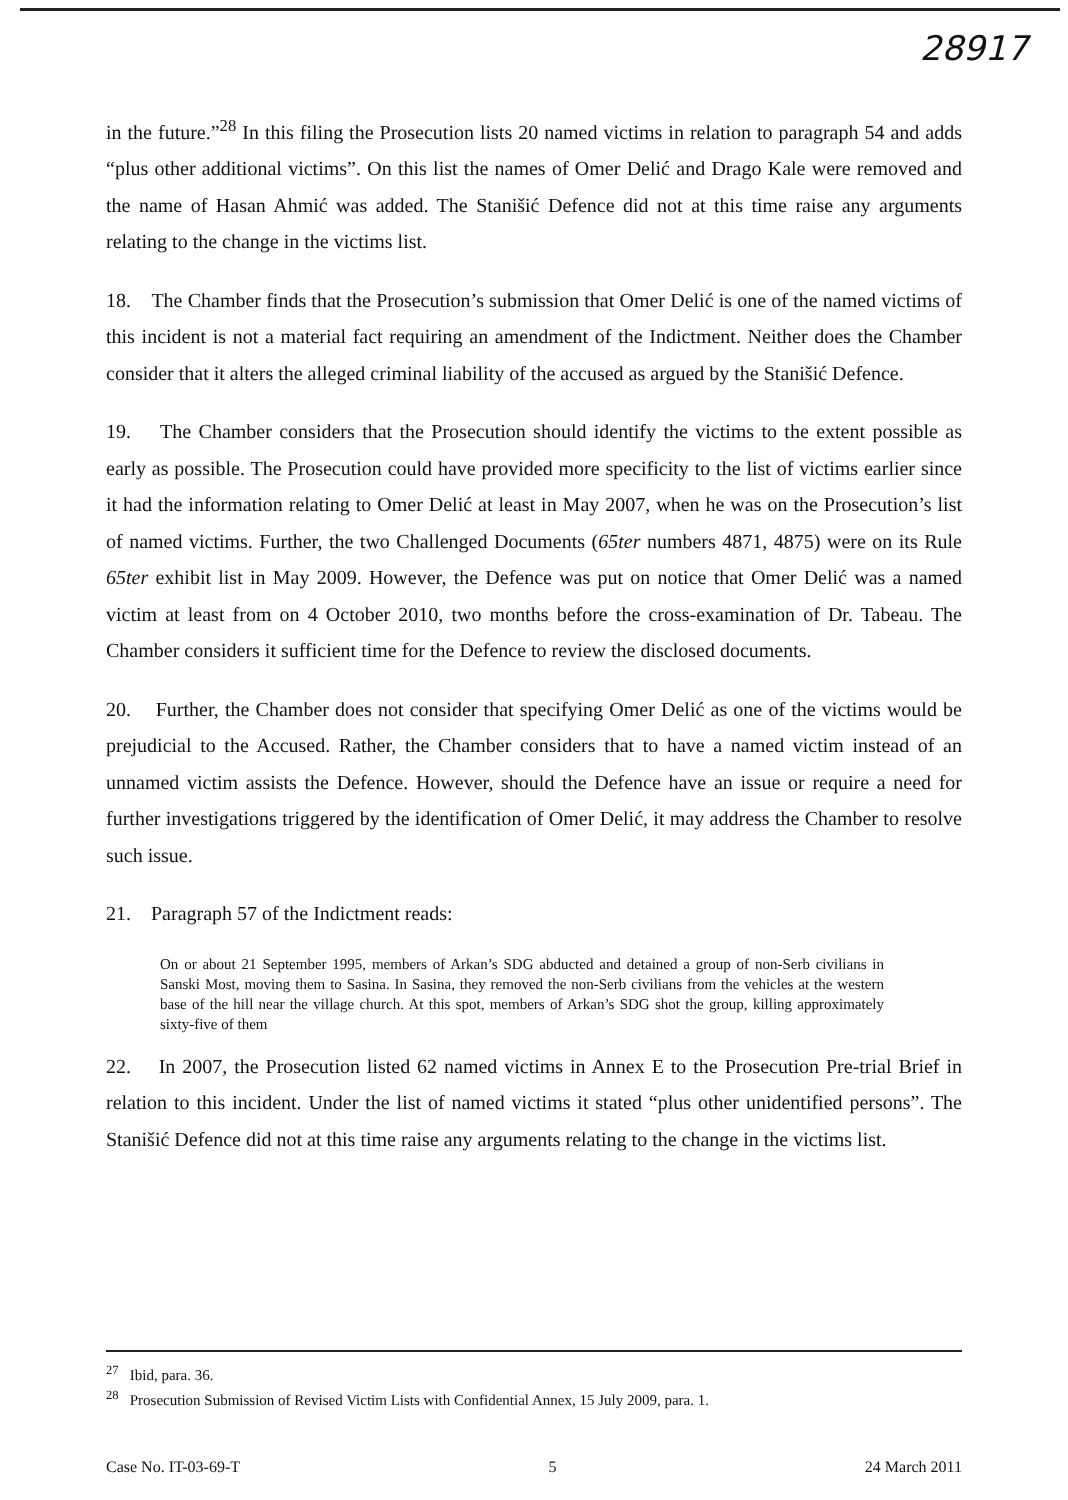28917
in the future.”<sup>28</sup> In this filing the Prosecution lists 20 named victims in relation to paragraph 54 and adds “plus other additional victims”. On this list the names of Omer Delić and Drago Kale were removed and the name of Hasan Ahmić was added. The Stanišić Defence did not at this time raise any arguments relating to the change in the victims list.
18. The Chamber finds that the Prosecution’s submission that Omer Delić is one of the named victims of this incident is not a material fact requiring an amendment of the Indictment. Neither does the Chamber consider that it alters the alleged criminal liability of the accused as argued by the Stanišić Defence.
19. The Chamber considers that the Prosecution should identify the victims to the extent possible as early as possible. The Prosecution could have provided more specificity to the list of victims earlier since it had the information relating to Omer Delić at least in May 2007, when he was on the Prosecution’s list of named victims. Further, the two Challenged Documents (65ter numbers 4871, 4875) were on its Rule 65ter exhibit list in May 2009. However, the Defence was put on notice that Omer Delić was a named victim at least from on 4 October 2010, two months before the cross-examination of Dr. Tabeau. The Chamber considers it sufficient time for the Defence to review the disclosed documents.
20. Further, the Chamber does not consider that specifying Omer Delić as one of the victims would be prejudicial to the Accused. Rather, the Chamber considers that to have a named victim instead of an unnamed victim assists the Defence. However, should the Defence have an issue or require a need for further investigations triggered by the identification of Omer Delić, it may address the Chamber to resolve such issue.
21. Paragraph 57 of the Indictment reads:
On or about 21 September 1995, members of Arkan’s SDG abducted and detained a group of non-Serb civilians in Sanski Most, moving them to Sasina. In Sasina, they removed the non-Serb civilians from the vehicles at the western base of the hill near the village church. At this spot, members of Arkan’s SDG shot the group, killing approximately sixty-five of them
22. In 2007, the Prosecution listed 62 named victims in Annex E to the Prosecution Pre-trial Brief in relation to this incident. Under the list of named victims it stated “plus other unidentified persons”. The Stanišić Defence did not at this time raise any arguments relating to the change in the victims list.
<sup>27</sup> Ibid, para. 36.
<sup>28</sup> Prosecution Submission of Revised Victim Lists with Confidential Annex, 15 July 2009, para. 1.
Case No. IT-03-69-T 5 24 March 2011